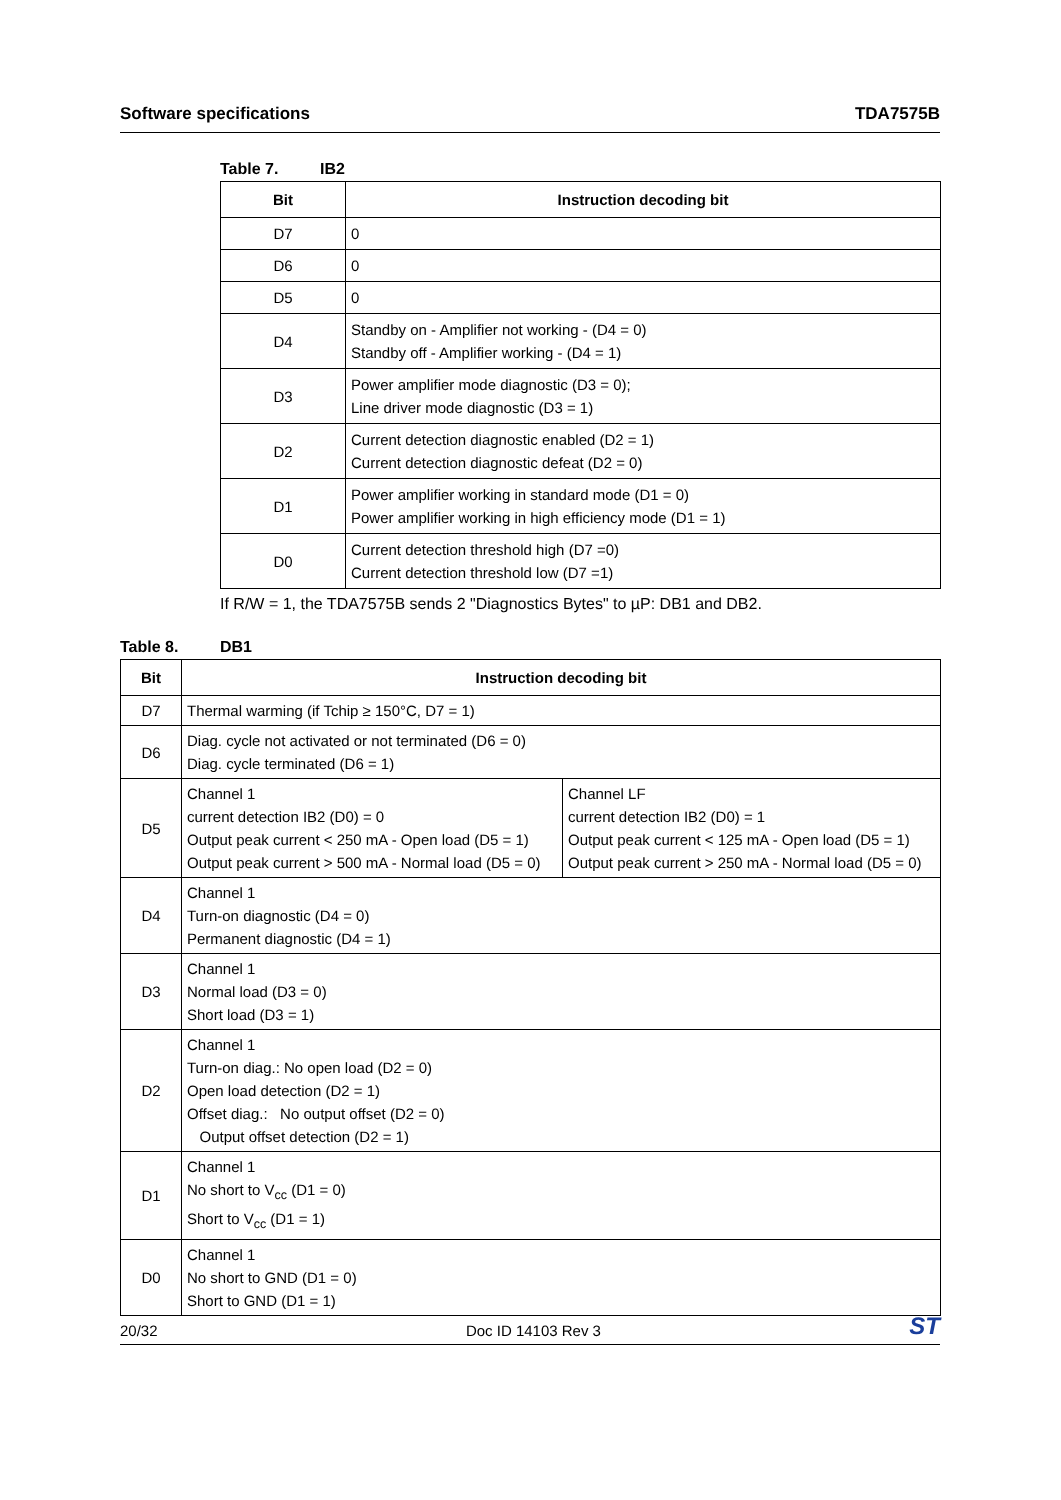Software specifications TDA7575B
Table 7. IB2
| Bit | Instruction decoding bit |
| --- | --- |
| D7 | 0 |
| D6 | 0 |
| D5 | 0 |
| D4 | Standby on - Amplifier not working - (D4 = 0) Standby off - Amplifier working - (D4 = 1) |
| D3 | Power amplifier mode diagnostic (D3 = 0); Line driver mode diagnostic (D3 = 1) |
| D2 | Current detection diagnostic enabled (D2 = 1) Current detection diagnostic defeat (D2 = 0) |
| D1 | Power amplifier working in standard mode (D1 = 0) Power amplifier working in high efficiency mode (D1 = 1) |
| D0 | Current detection threshold high (D7 =0) Current detection threshold low (D7 =1) |
If R/W = 1, the TDA7575B sends 2 "Diagnostics Bytes" to µP: DB1 and DB2.
Table 8. DB1
| Bit | Instruction decoding bit | |
| --- | --- | --- |
| D7 | Thermal warming (if Tchip ≥ 150°C, D7 = 1) | |
| D6 | Diag. cycle not activated or not terminated (D6 = 0) Diag. cycle terminated (D6 = 1) | |
| D5 | Channel 1 current detection IB2 (D0) = 0 Output peak current < 250 mA - Open load (D5 = 1) Output peak current > 500 mA - Normal load (D5 = 0) | Channel LF current detection IB2 (D0) = 1 Output peak current < 125 mA - Open load (D5 = 1) Output peak current > 250 mA - Normal load (D5 = 0) |
| D4 | Channel 1 Turn-on diagnostic (D4 = 0) Permanent diagnostic (D4 = 1) | |
| D3 | Channel 1 Normal load (D3 = 0) Short load (D3 = 1) | |
| D2 | Channel 1 Turn-on diag.: No open load (D2 = 0) Open load detection (D2 = 1) Offset diag.: No output offset (D2 = 0) Output offset detection (D2 = 1) | |
| D1 | Channel 1 No short to V<sub>cc</sub> (D1 = 0) Short to V<sub>cc</sub> (D1 = 1) | |
| D0 | Channel 1 No short to GND (D1 = 0) Short to GND (D1 = 1) | |
20/32 Doc ID 14103 Rev 3 ST